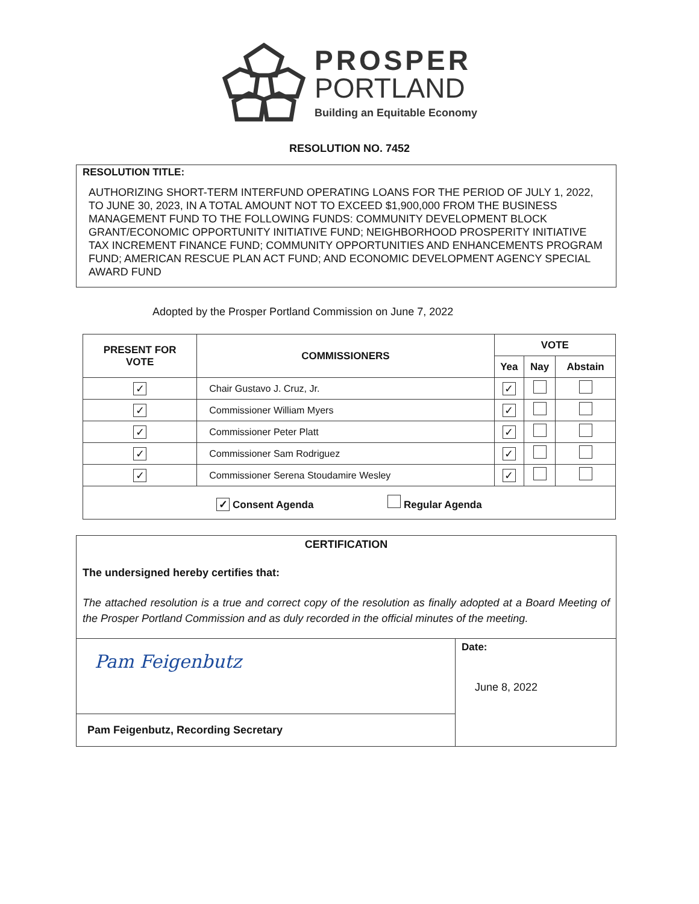PROSPER
PORTLAND
Building an Equitable Economy
RESOLUTION NO. 7452
RESOLUTION TITLE:
AUTHORIZING SHORT-TERM INTERFUND OPERATING LOANS FOR THE PERIOD OF JULY 1, 2022, TO JUNE 30, 2023, IN A TOTAL AMOUNT NOT TO EXCEED $1,900,000 FROM THE BUSINESS MANAGEMENT FUND TO THE FOLLOWING FUNDS: COMMUNITY DEVELOPMENT BLOCK GRANT/ECONOMIC OPPORTUNITY INITIATIVE FUND; NEIGHBORHOOD PROSPERITY INITIATIVE TAX INCREMENT FINANCE FUND; COMMUNITY OPPORTUNITIES AND ENHANCEMENTS PROGRAM FUND; AMERICAN RESCUE PLAN ACT FUND; AND ECONOMIC DEVELOPMENT AGENCY SPECIAL AWARD FUND
Adopted by the Prosper Portland Commission on June 7, 2022
| PRESENT FOR VOTE | COMMISSIONERS | VOTE | | |
| --- | --- | --- | --- | --- |
| | | Yea | Nay | Abstain |
| ✓ | Chair Gustavo J. Cruz, Jr. | ✓ | | |
| ✓ | Commissioner William Myers | ✓ | | |
| ✓ | Commissioner Peter Platt | ✓ | | |
| ✓ | Commissioner Sam Rodriguez | ✓ | | |
| ✓ | Commissioner Serena Stoudamire Wesley | ✓ | | |
| ✓ Consent Agenda Regular Agenda | | | | |
CERTIFICATION
The undersigned hereby certifies that:
The attached resolution is a true and correct copy of the resolution as finally adopted at a Board Meeting of the Prosper Portland Commission and as duly recorded in the official minutes of the meeting.
Pam Feigenbutz
Pam Feigenbutz, Recording Secretary
Date:
June 8, 2022